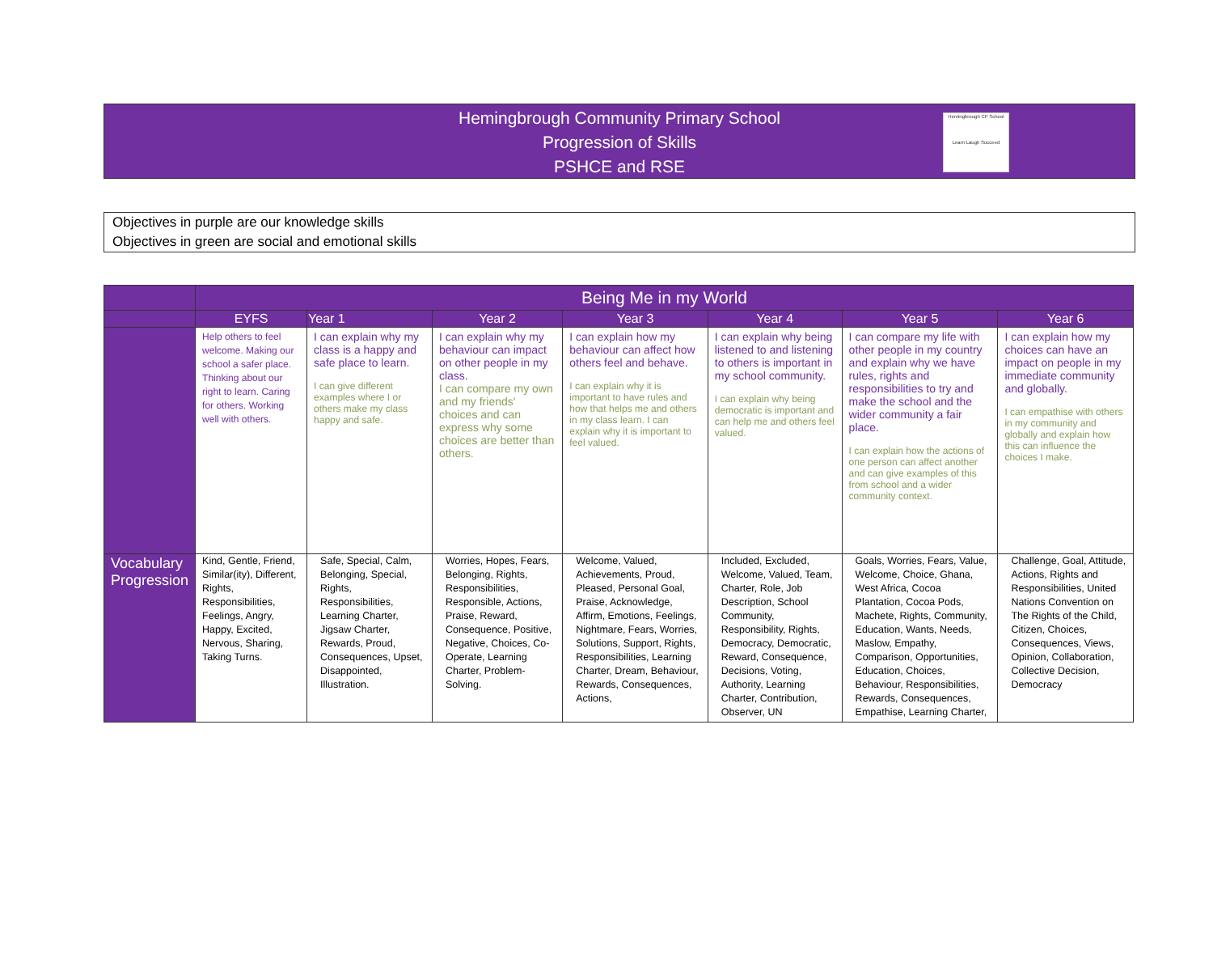Hemingbrough Community Primary School
Progression of Skills
PSHCE and RSE
Hemingbrough CP School
Learn Laugh Succeed
Objectives in purple are our knowledge skills
Objectives in green are social and emotional skills
| | Being Me in my World | | | | | | |
| --- | --- | --- | --- | --- | --- | --- | --- |
| | EYFS | Year 1 | Year 2 | Year 3 | Year 4 | Year 5 | Year 6 |
| | Help others to feel welcome. Making our school a safer place. Thinking about our right to learn. Caring for others. Working well with others. | I can explain why my class is a happy and safe place to learn. I can give different examples where I or others make my class happy and safe. | I can explain why my behaviour can impact on other people in my class. I can compare my own and my friends' choices and can express why some choices are better than others. | I can explain how my behaviour can affect how others feel and behave. I can explain why it is important to have rules and how that helps me and others in my class learn. I can explain why it is important to feel valued. | I can explain why being listened to and listening to others is important in my school community. I can explain why being democratic is important and can help me and others feel valued. | I can compare my life with other people in my country and explain why we have rules, rights and responsibilities to try and make the school and the wider community a fair place. I can explain how the actions of one person can affect another and can give examples of this from school and a wider community context. | I can explain how my choices can have an impact on people in my immediate community and globally. I can empathise with others in my community and globally and explain how this can influence the choices I make. |
| Vocabulary Progression | Kind, Gentle, Friend, Similar(ity), Different, Rights, Responsibilities, Feelings, Angry, Happy, Excited, Nervous, Sharing, Taking Turns. | Safe, Special, Calm, Belonging, Special, Rights, Responsibilities, Learning Charter, Jigsaw Charter, Rewards, Proud, Consequences, Upset, Disappointed, Illustration. | Worries, Hopes, Fears, Belonging, Rights, Responsibilities, Responsible, Actions, Praise, Reward, Consequence, Positive, Negative, Choices, Co-Operate, Learning Charter, Problem-Solving. | Welcome, Valued, Achievements, Proud, Pleased, Personal Goal, Praise, Acknowledge, Affirm, Emotions, Feelings, Nightmare, Fears, Worries, Solutions, Support, Rights, Responsibilities, Learning Charter, Dream, Behaviour, Rewards, Consequences, Actions, | Included, Excluded, Welcome, Valued, Team, Charter, Role, Job Description, School Community, Responsibility, Rights, Democracy, Democratic, Reward, Consequence, Decisions, Voting, Authority, Learning Charter, Contribution, Observer, UN | Goals, Worries, Fears, Value, Welcome, Choice, Ghana, West Africa, Cocoa Plantation, Cocoa Pods, Machete, Rights, Community, Education, Wants, Needs, Maslow, Empathy, Comparison, Opportunities, Education, Choices, Behaviour, Responsibilities, Rewards, Consequences, Empathise, Learning Charter, | Challenge, Goal, Attitude, Actions, Rights and Responsibilities, United Nations Convention on The Rights of the Child, Citizen, Choices, Consequences, Views, Opinion, Collaboration, Collective Decision, Democracy |